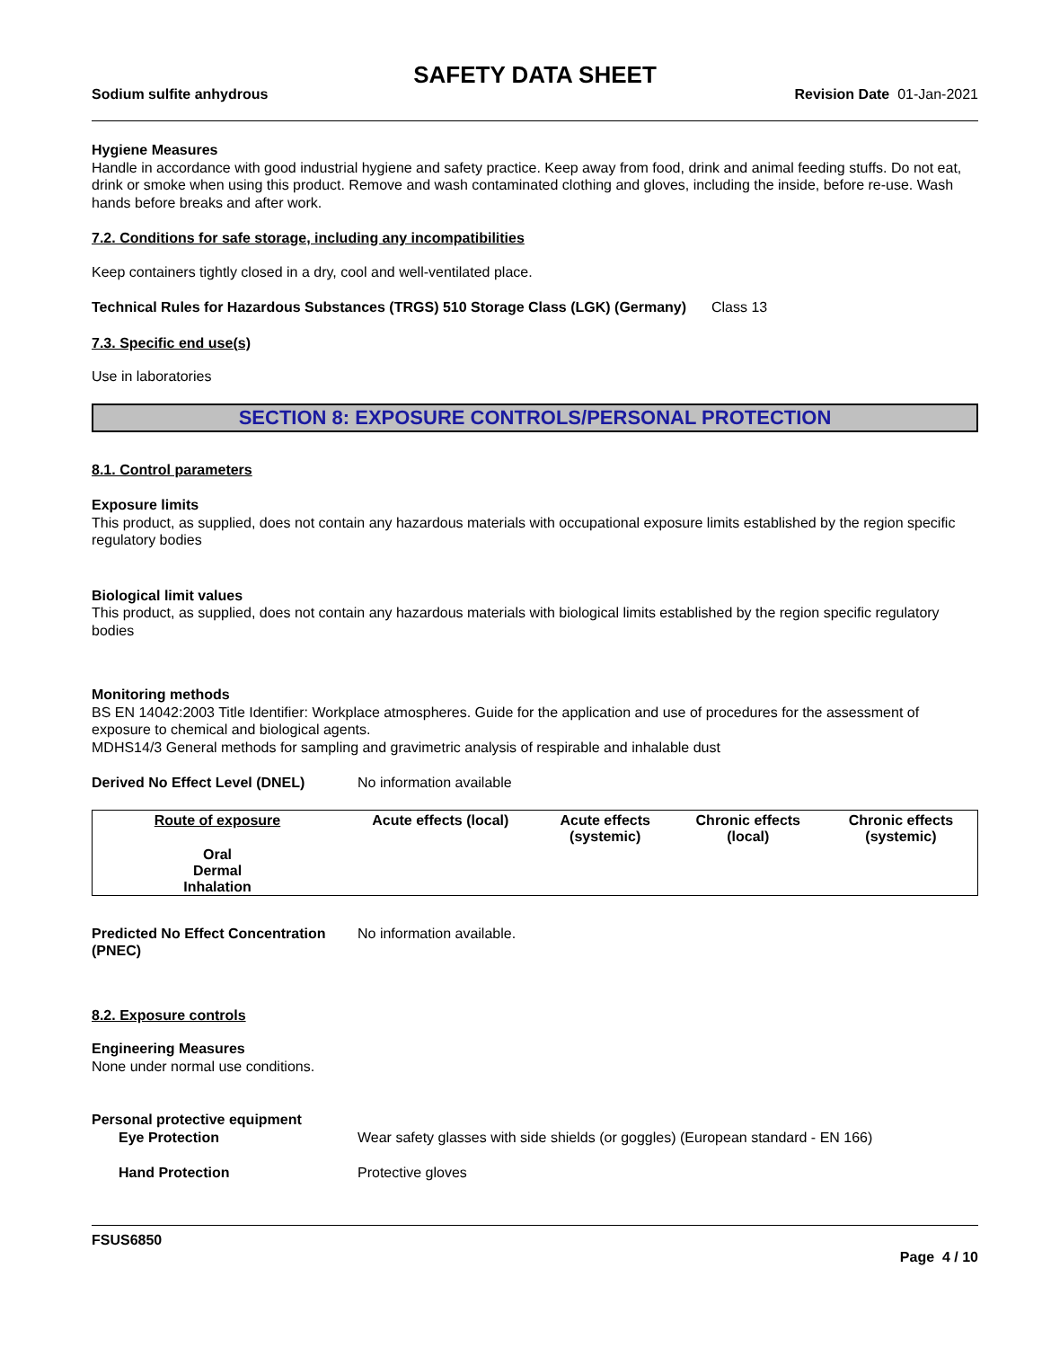SAFETY DATA SHEET
Sodium sulfite anhydrous Revision Date 01-Jan-2021
Hygiene Measures
Handle in accordance with good industrial hygiene and safety practice. Keep away from food, drink and animal feeding stuffs. Do not eat, drink or smoke when using this product. Remove and wash contaminated clothing and gloves, including the inside, before re-use. Wash hands before breaks and after work.
7.2. Conditions for safe storage, including any incompatibilities
Keep containers tightly closed in a dry, cool and well-ventilated place.
Technical Rules for Hazardous Substances (TRGS) 510 Storage Class (LGK) (Germany)
Class 13
7.3. Specific end use(s)
Use in laboratories
SECTION 8: EXPOSURE CONTROLS/PERSONAL PROTECTION
8.1. Control parameters
Exposure limits
This product, as supplied, does not contain any hazardous materials with occupational exposure limits established by the region specific regulatory bodies
Biological limit values
This product, as supplied, does not contain any hazardous materials with biological limits established by the region specific regulatory bodies
Monitoring methods
BS EN 14042:2003 Title Identifier: Workplace atmospheres. Guide for the application and use of procedures for the assessment of exposure to chemical and biological agents.
MDHS14/3 General methods for sampling and gravimetric analysis of respirable and inhalable dust
Derived No Effect Level (DNEL) No information available
| Route of exposure | Acute effects (local) | Acute effects (systemic) | Chronic effects (local) | Chronic effects (systemic) |
| --- | --- | --- | --- | --- |
| Oral | | | | |
| Dermal | | | | |
| Inhalation | | | | |
Predicted No Effect Concentration (PNEC)
No information available.
8.2. Exposure controls
Engineering Measures
None under normal use conditions.
Personal protective equipment
Eye Protection Wear safety glasses with side shields (or goggles) (European standard - EN 166)
Hand Protection Protective gloves
FSUS6850
Page 4 / 10